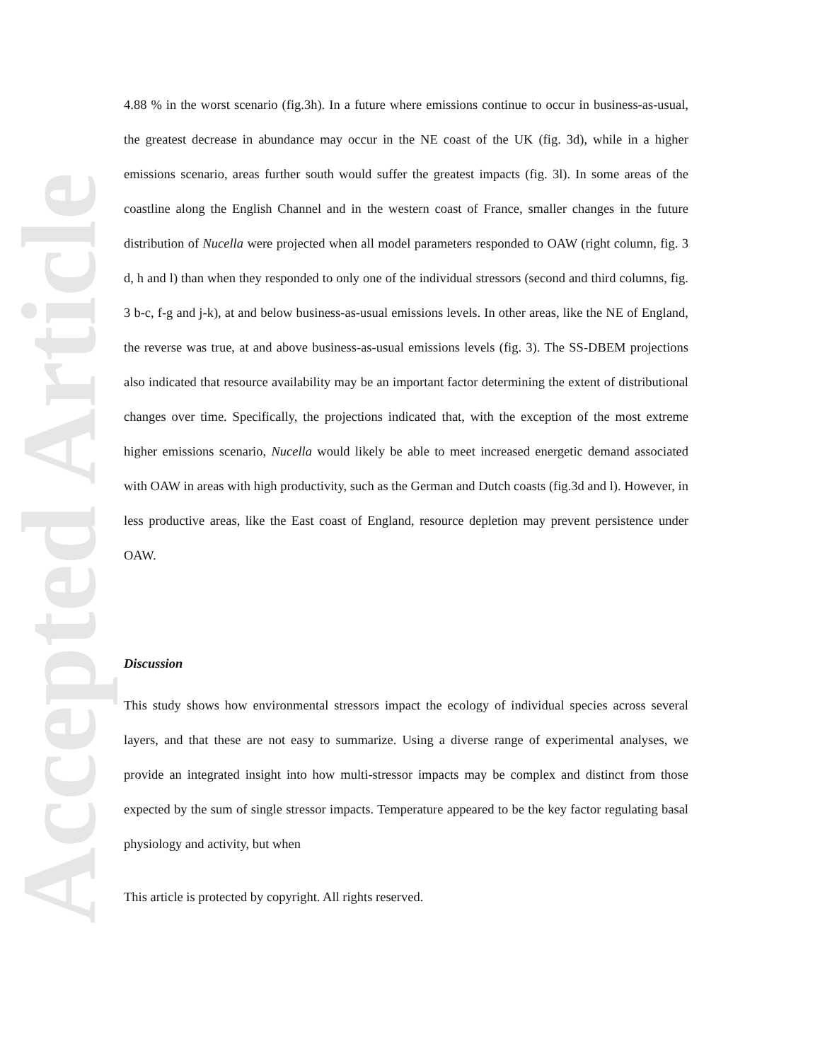Accepted Article
4.88 % in the worst scenario (fig.3h). In a future where emissions continue to occur in business-as-usual, the greatest decrease in abundance may occur in the NE coast of the UK (fig. 3d), while in a higher emissions scenario, areas further south would suffer the greatest impacts (fig. 3l). In some areas of the coastline along the English Channel and in the western coast of France, smaller changes in the future distribution of Nucella were projected when all model parameters responded to OAW (right column, fig. 3 d, h and l) than when they responded to only one of the individual stressors (second and third columns, fig. 3 b-c, f-g and j-k), at and below business-as-usual emissions levels. In other areas, like the NE of England, the reverse was true, at and above business-as-usual emissions levels (fig. 3). The SS-DBEM projections also indicated that resource availability may be an important factor determining the extent of distributional changes over time. Specifically, the projections indicated that, with the exception of the most extreme higher emissions scenario, Nucella would likely be able to meet increased energetic demand associated with OAW in areas with high productivity, such as the German and Dutch coasts (fig.3d and l). However, in less productive areas, like the East coast of England, resource depletion may prevent persistence under OAW.
Discussion
This study shows how environmental stressors impact the ecology of individual species across several layers, and that these are not easy to summarize. Using a diverse range of experimental analyses, we provide an integrated insight into how multi-stressor impacts may be complex and distinct from those expected by the sum of single stressor impacts. Temperature appeared to be the key factor regulating basal physiology and activity, but when
This article is protected by copyright. All rights reserved.